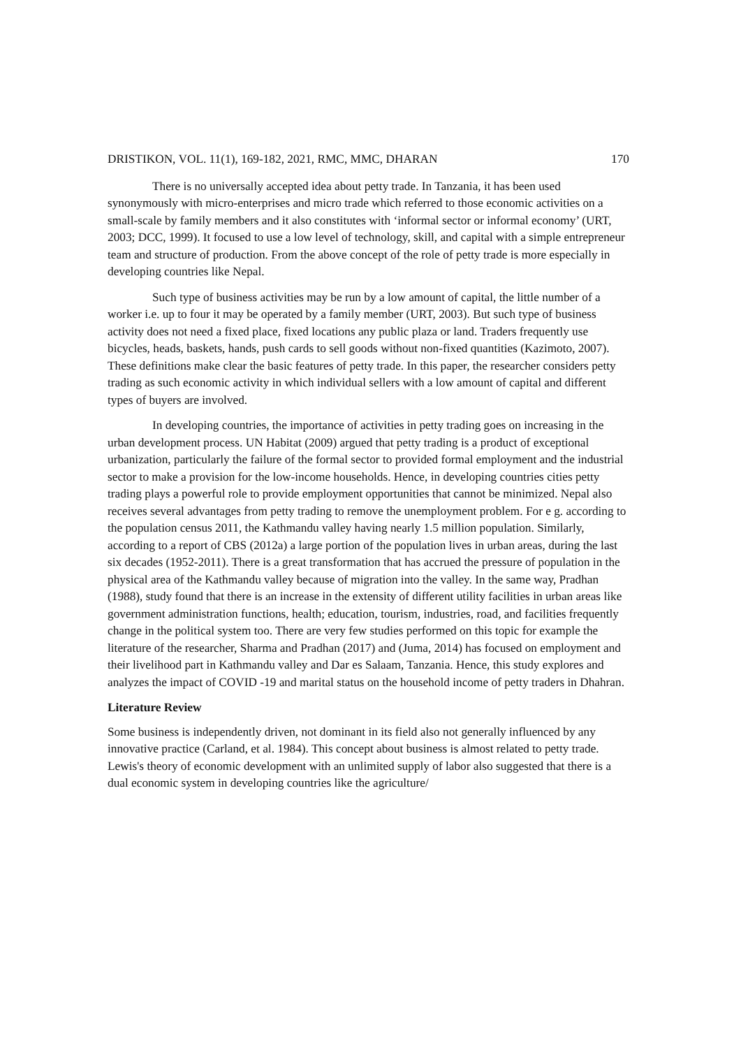DRISTIKON, VOL. 11(1), 169-182, 2021, RMC, MMC, DHARAN 170
There is no universally accepted idea about petty trade. In Tanzania, it has been used synonymously with micro-enterprises and micro trade which referred to those economic activities on a small-scale by family members and it also constitutes with ‘informal sector or informal economy’ (URT, 2003; DCC, 1999). It focused to use a low level of technology, skill, and capital with a simple entrepreneur team and structure of production. From the above concept of the role of petty trade is more especially in developing countries like Nepal.
Such type of business activities may be run by a low amount of capital, the little number of a worker i.e. up to four it may be operated by a family member (URT, 2003). But such type of business activity does not need a fixed place, fixed locations any public plaza or land. Traders frequently use bicycles, heads, baskets, hands, push cards to sell goods without non-fixed quantities (Kazimoto, 2007). These definitions make clear the basic features of petty trade. In this paper, the researcher considers petty trading as such economic activity in which individual sellers with a low amount of capital and different types of buyers are involved.
In developing countries, the importance of activities in petty trading goes on increasing in the urban development process. UN Habitat (2009) argued that petty trading is a product of exceptional urbanization, particularly the failure of the formal sector to provided formal employment and the industrial sector to make a provision for the low-income households. Hence, in developing countries cities petty trading plays a powerful role to provide employment opportunities that cannot be minimized. Nepal also receives several advantages from petty trading to remove the unemployment problem. For e g. according to the population census 2011, the Kathmandu valley having nearly 1.5 million population. Similarly, according to a report of CBS (2012a) a large portion of the population lives in urban areas, during the last six decades (1952-2011). There is a great transformation that has accrued the pressure of population in the physical area of the Kathmandu valley because of migration into the valley. In the same way, Pradhan (1988), study found that there is an increase in the extensity of different utility facilities in urban areas like government administration functions, health; education, tourism, industries, road, and facilities frequently change in the political system too. There are very few studies performed on this topic for example the literature of the researcher, Sharma and Pradhan (2017) and (Juma, 2014) has focused on employment and their livelihood part in Kathmandu valley and Dar es Salaam, Tanzania. Hence, this study explores and analyzes the impact of COVID -19 and marital status on the household income of petty traders in Dhahran.
Literature Review
Some business is independently driven, not dominant in its field also not generally influenced by any innovative practice (Carland, et al. 1984). This concept about business is almost related to petty trade. Lewis's theory of economic development with an unlimited supply of labor also suggested that there is a dual economic system in developing countries like the agriculture/